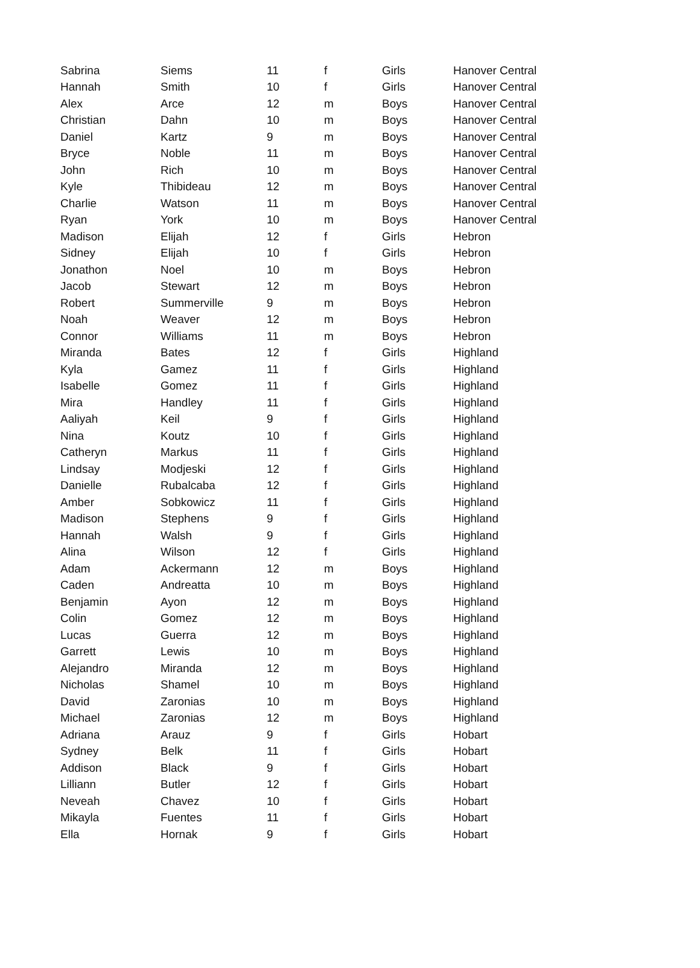| Sabrina | Siems | 11 | f | Girls | Hanover Central |
| Hannah | Smith | 10 | f | Girls | Hanover Central |
| Alex | Arce | 12 | m | Boys | Hanover Central |
| Christian | Dahn | 10 | m | Boys | Hanover Central |
| Daniel | Kartz | 9 | m | Boys | Hanover Central |
| Bryce | Noble | 11 | m | Boys | Hanover Central |
| John | Rich | 10 | m | Boys | Hanover Central |
| Kyle | Thibideau | 12 | m | Boys | Hanover Central |
| Charlie | Watson | 11 | m | Boys | Hanover Central |
| Ryan | York | 10 | m | Boys | Hanover Central |
| Madison | Elijah | 12 | f | Girls | Hebron |
| Sidney | Elijah | 10 | f | Girls | Hebron |
| Jonathon | Noel | 10 | m | Boys | Hebron |
| Jacob | Stewart | 12 | m | Boys | Hebron |
| Robert | Summerville | 9 | m | Boys | Hebron |
| Noah | Weaver | 12 | m | Boys | Hebron |
| Connor | Williams | 11 | m | Boys | Hebron |
| Miranda | Bates | 12 | f | Girls | Highland |
| Kyla | Gamez | 11 | f | Girls | Highland |
| Isabelle | Gomez | 11 | f | Girls | Highland |
| Mira | Handley | 11 | f | Girls | Highland |
| Aaliyah | Keil | 9 | f | Girls | Highland |
| Nina | Koutz | 10 | f | Girls | Highland |
| Catheryn | Markus | 11 | f | Girls | Highland |
| Lindsay | Modjeski | 12 | f | Girls | Highland |
| Danielle | Rubalcaba | 12 | f | Girls | Highland |
| Amber | Sobkowicz | 11 | f | Girls | Highland |
| Madison | Stephens | 9 | f | Girls | Highland |
| Hannah | Walsh | 9 | f | Girls | Highland |
| Alina | Wilson | 12 | f | Girls | Highland |
| Adam | Ackermann | 12 | m | Boys | Highland |
| Caden | Andreatta | 10 | m | Boys | Highland |
| Benjamin | Ayon | 12 | m | Boys | Highland |
| Colin | Gomez | 12 | m | Boys | Highland |
| Lucas | Guerra | 12 | m | Boys | Highland |
| Garrett | Lewis | 10 | m | Boys | Highland |
| Alejandro | Miranda | 12 | m | Boys | Highland |
| Nicholas | Shamel | 10 | m | Boys | Highland |
| David | Zaronias | 10 | m | Boys | Highland |
| Michael | Zaronias | 12 | m | Boys | Highland |
| Adriana | Arauz | 9 | f | Girls | Hobart |
| Sydney | Belk | 11 | f | Girls | Hobart |
| Addison | Black | 9 | f | Girls | Hobart |
| Lilliann | Butler | 12 | f | Girls | Hobart |
| Neveah | Chavez | 10 | f | Girls | Hobart |
| Mikayla | Fuentes | 11 | f | Girls | Hobart |
| Ella | Hornak | 9 | f | Girls | Hobart |